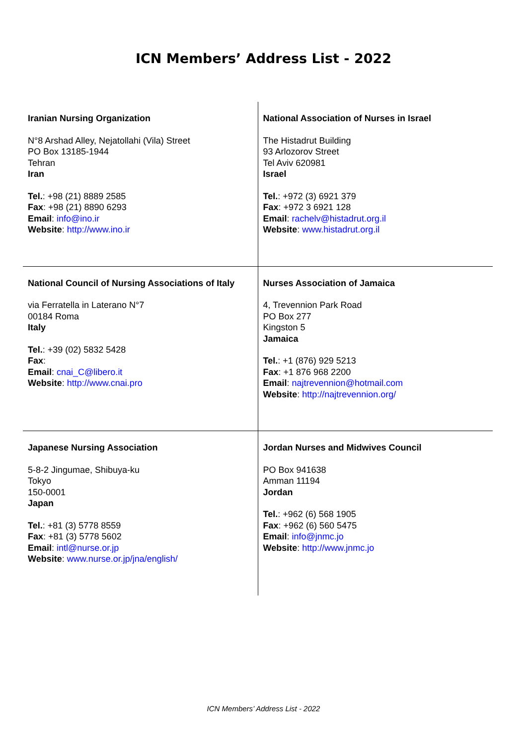ICN Members’ Address List - 2022
| Iranian Nursing Organization N°8 Arshad Alley, Nejatollahi (Vila) Street PO Box 13185-1944 Tehran Iran Tel. : +98 (21) 8889 2585 Fax : +98 (21) 8890 6293 Email : info@ino.ir Website : http://www.ino.ir | National Association of Nurses in Israel The Histadrut Building 93 Arlozorov Street Tel Aviv 620981 Israel Tel. : +972 (3) 6921 379 Fax : +972 3 6921 128 Email : rachelv@histadrut.org.il Website : www.histadrut.org.il |
| National Council of Nursing Associations of Italy via Ferratella in Laterano N°7 00184 Roma Italy Tel. : +39 (02) 5832 5428 Fax : Email : cnai_C@libero.it Website : http://www.cnai.pro | Nurses Association of Jamaica 4, Trevennion Park Road PO Box 277 Kingston 5 Jamaica Tel. : +1 (876) 929 5213 Fax : +1 876 968 2200 Email : najtrevennion@hotmail.com Website : http://najtrevennion.org/ |
| Japanese Nursing Association 5-8-2 Jingumae, Shibuya-ku Tokyo 150-0001 Japan Tel. : +81 (3) 5778 8559 Fax : +81 (3) 5778 5602 Email : intl@nurse.or.jp Website : www.nurse.or.jp/jna/english/ | Jordan Nurses and Midwives Council PO Box 941638 Amman 11194 Jordan Tel. : +962 (6) 568 1905 Fax : +962 (6) 560 5475 Email : info@jnmc.jo Website : http://www.jnmc.jo |
ICN Members’ Address List - 2022